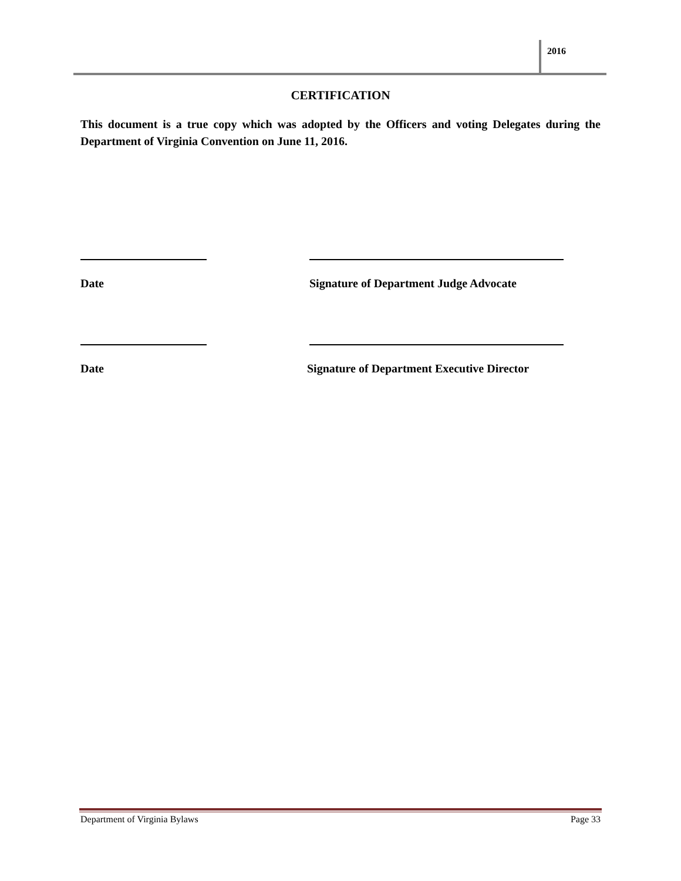2016
CERTIFICATION
This document is a true copy which was adopted by the Officers and voting Delegates during the Department of Virginia Convention on June 11, 2016.
Date Signature of Department Judge Advocate
Date Signature of Department Executive Director
Department of Virginia Bylaws Page 33